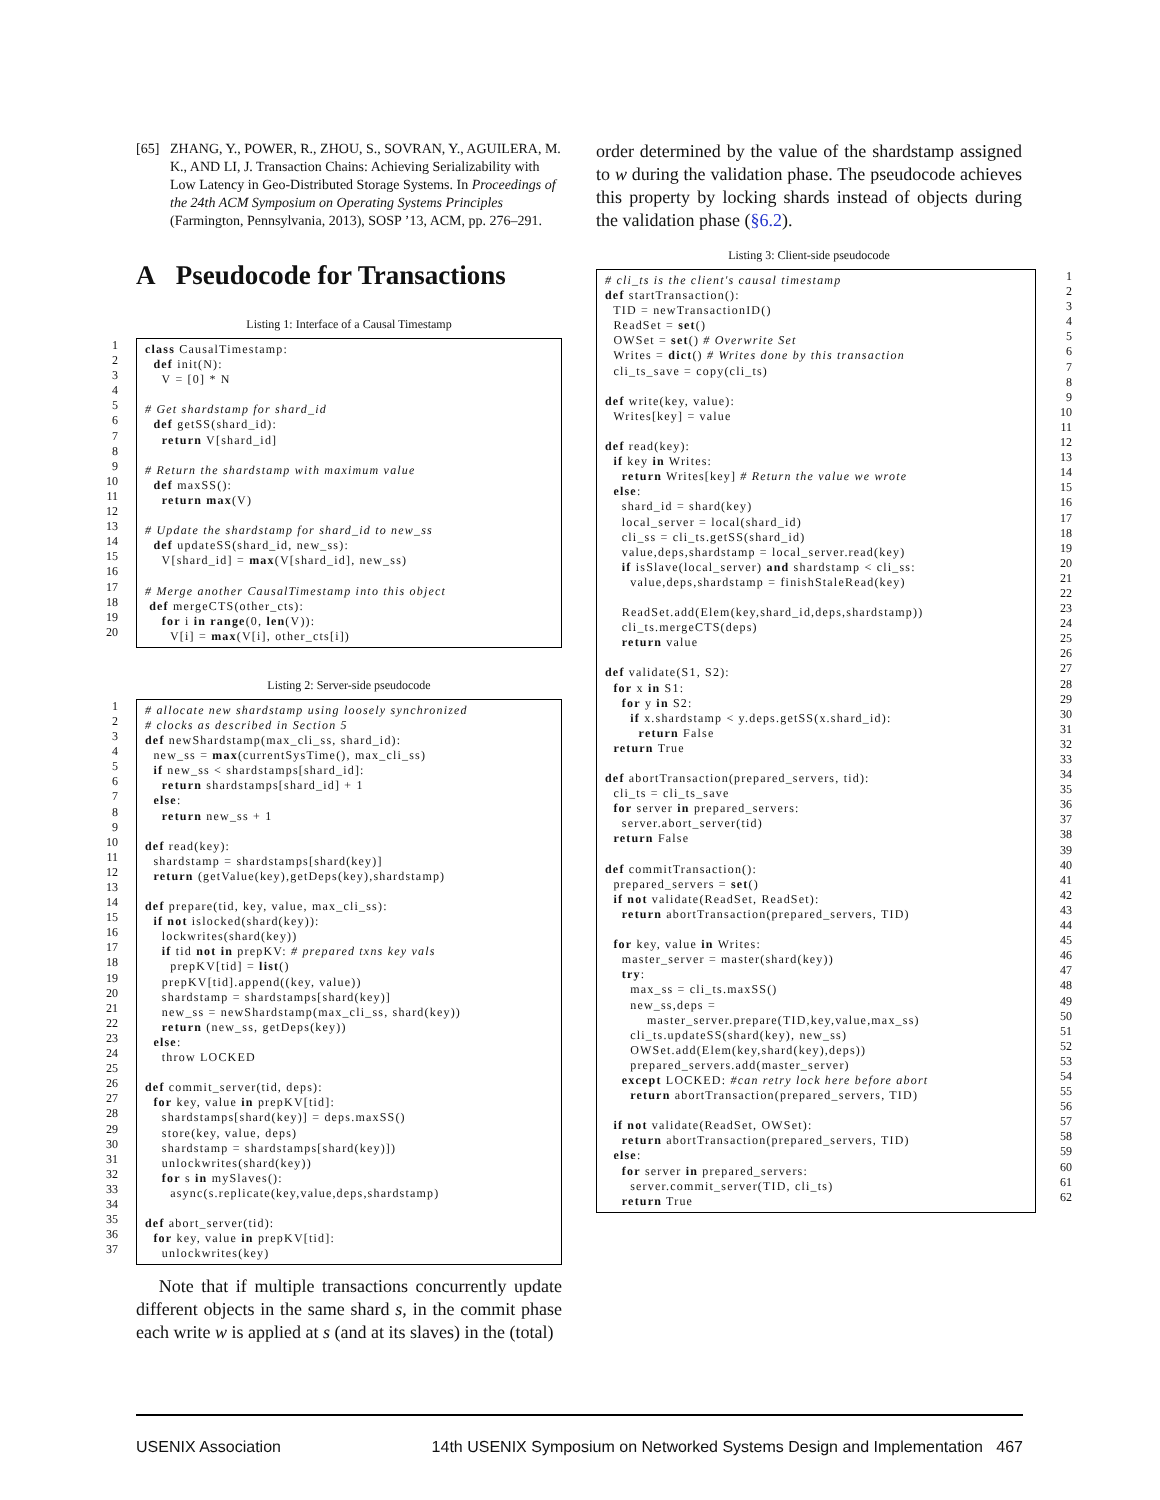[65] ZHANG, Y., POWER, R., ZHOU, S., SOVRAN, Y., AGUILERA, M. K., AND LI, J. Transaction Chains: Achieving Serializability with Low Latency in Geo-Distributed Storage Systems. In Proceedings of the 24th ACM Symposium on Operating Systems Principles (Farmington, Pennsylvania, 2013), SOSP ’13, ACM, pp. 276–291.
A Pseudocode for Transactions
Listing 1: Interface of a Causal Timestamp
1 2 3 4 5 6 7 8 9 10 11 12 13 14 15 16 17 18 19 20
class CausalTimestamp: def init(N): V = [0] * N # Get shardstamp for shard_id def getSS(shard_id): return V[shard_id] # Return the shardstamp with maximum value def maxSS(): return max(V) # Update the shardstamp for shard_id to new_ss def updateSS(shard_id, new_ss): V[shard_id] = max(V[shard_id], new_ss) # Merge another CausalTimestamp into this object def mergeCTS(other_cts): for i in range(0, len(V)): V[i] = max(V[i], other_cts[i])
Listing 2: Server-side pseudocode
1 2 3 4 5 6 7 8 9 10 11 12 13 14 15 16 17 18 19 20 21 22 23 24 25 26 27 28 29 30 31 32 33 34 35 36 37
# allocate new shardstamp using loosely synchronized # clocks as described in Section 5 def newShardstamp(max_cli_ss, shard_id): new_ss = max(currentSysTime(), max_cli_ss) if new_ss < shardstamps[shard_id]: return shardstamps[shard_id] + 1 else: return new_ss + 1 def read(key): shardstamp = shardstamps[shard(key)] return (getValue(key),getDeps(key),shardstamp) def prepare(tid, key, value, max_cli_ss): if not islocked(shard(key)): lockwrites(shard(key)) if tid not in prepKV: # prepared txns key vals prepKV[tid] = list() prepKV[tid].append((key, value)) shardstamp = shardstamps[shard(key)] new_ss = newShardstamp(max_cli_ss, shard(key)) return (new_ss, getDeps(key)) else: throw LOCKED def commit_server(tid, deps): for key, value in prepKV[tid]: shardstamps[shard(key)] = deps.maxSS() store(key, value, deps) shardstamp = shardstamps[shard(key)]) unlockwrites(shard(key)) for s in mySlaves(): async(s.replicate(key,value,deps,shardstamp) def abort_server(tid): for key, value in prepKV[tid]: unlockwrites(key)
Note that if multiple transactions concurrently update different objects in the same shard s, in the commit phase each write w is applied at s (and at its slaves) in the (total)
order determined by the value of the shardstamp assigned to w during the validation phase. The pseudocode achieves this property by locking shards instead of objects during the validation phase (§6.2).
Listing 3: Client-side pseudocode
# cli_ts is the client's causal timestamp def startTransaction(): TID = newTransactionID() ReadSet = set() OWSet = set() # Overwrite Set Writes = dict() # Writes done by this transaction cli_ts_save = copy(cli_ts) def write(key, value): Writes[key] = value def read(key): if key in Writes: return Writes[key] # Return the value we wrote else: shard_id = shard(key) local_server = local(shard_id) cli_ss = cli_ts.getSS(shard_id) value,deps,shardstamp = local_server.read(key) if isSlave(local_server) and shardstamp < cli_ss: value,deps,shardstamp = finishStaleRead(key) ReadSet.add(Elem(key,shard_id,deps,shardstamp)) cli_ts.mergeCTS(deps) return value def validate(S1, S2): for x in S1: for y in S2: if x.shardstamp < y.deps.getSS(x.shard_id): return False return True def abortTransaction(prepared_servers, tid): cli_ts = cli_ts_save for server in prepared_servers: server.abort_server(tid) return False def commitTransaction(): prepared_servers = set() if not validate(ReadSet, ReadSet): return abortTransaction(prepared_servers, TID) for key, value in Writes: master_server = master(shard(key)) try: max_ss = cli_ts.maxSS() new_ss,deps = master_server.prepare(TID,key,value,max_ss) cli_ts.updateSS(shard(key), new_ss) OWSet.add(Elem(key,shard(key),deps)) prepared_servers.add(master_server) except LOCKED: #can retry lock here before abort return abortTransaction(prepared_servers, TID) if not validate(ReadSet, OWSet): return abortTransaction(prepared_servers, TID) else: for server in prepared_servers: server.commit_server(TID, cli_ts) return True
1 2 3 4 5 6 7 8 9 10 11 12 13 14 15 16 17 18 19 20 21 22 23 24 25 26 27 28 29 30 31 32 33 34 35 36 37 38 39 40 41 42 43 44 45 46 47 48 49 50 51 52 53 54 55 56 57 58 59 60 61 62
USENIX Association 14th USENIX Symposium on Networked Systems Design and Implementation 467